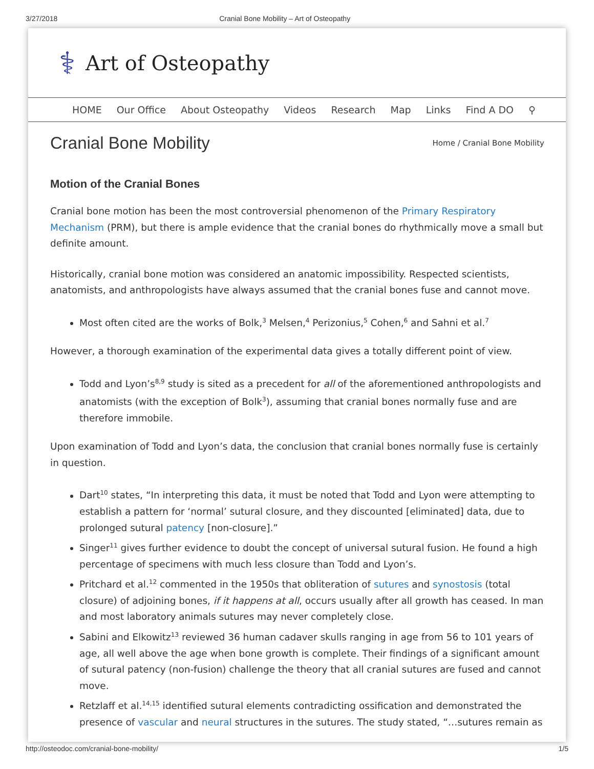3/27/2018 Cranial Bone Mobility – Art of Osteopathy
⚕ Art of Osteopathy
HOME Our Office About Osteopathy Videos Research Map Links Find A DO ⚲
Cranial Bone Mobility
Home / Cranial Bone Mobility
Motion of the Cranial Bones
Cranial bone motion has been the most controversial phenomenon of the Primary Respiratory Mechanism (PRM), but there is ample evidence that the cranial bones do rhythmically move a small but definite amount.
Historically, cranial bone motion was considered an anatomic impossibility. Respected scientists, anatomists, and anthropologists have always assumed that the cranial bones fuse and cannot move.
Most often cited are the works of Bolk,<sup>3</sup> Melsen,<sup>4</sup> Perizonius,<sup>5</sup> Cohen,<sup>6</sup> and Sahni et al.<sup>7</sup>
However, a thorough examination of the experimental data gives a totally different point of view.
Todd and Lyon’s<sup>8,9</sup> study is sited as a precedent for all of the aforementioned anthropologists and anatomists (with the exception of Bolk<sup>3</sup>), assuming that cranial bones normally fuse and are therefore immobile.
Upon examination of Todd and Lyon’s data, the conclusion that cranial bones normally fuse is certainly in question.
Dart<sup>10</sup> states, “In interpreting this data, it must be noted that Todd and Lyon were attempting to establish a pattern for ‘normal’ sutural closure, and they discounted [eliminated] data, due to prolonged sutural patency [non-closure].”
Singer<sup>11</sup> gives further evidence to doubt the concept of universal sutural fusion. He found a high percentage of specimens with much less closure than Todd and Lyon’s.
Pritchard et al.<sup>12</sup> commented in the 1950s that obliteration of sutures and synostosis (total closure) of adjoining bones, if it happens at all, occurs usually after all growth has ceased. In man and most laboratory animals sutures may never completely close.
Sabini and Elkowitz<sup>13</sup> reviewed 36 human cadaver skulls ranging in age from 56 to 101 years of age, all well above the age when bone growth is complete. Their findings of a significant amount of sutural patency (non-fusion) challenge the theory that all cranial sutures are fused and cannot move.
Retzlaff et al.<sup>14,15</sup> identified sutural elements contradicting ossification and demonstrated the presence of vascular and neural structures in the sutures. The study stated, “…sutures remain as
http://osteodoc.com/cranial-bone-mobility/ 1/5